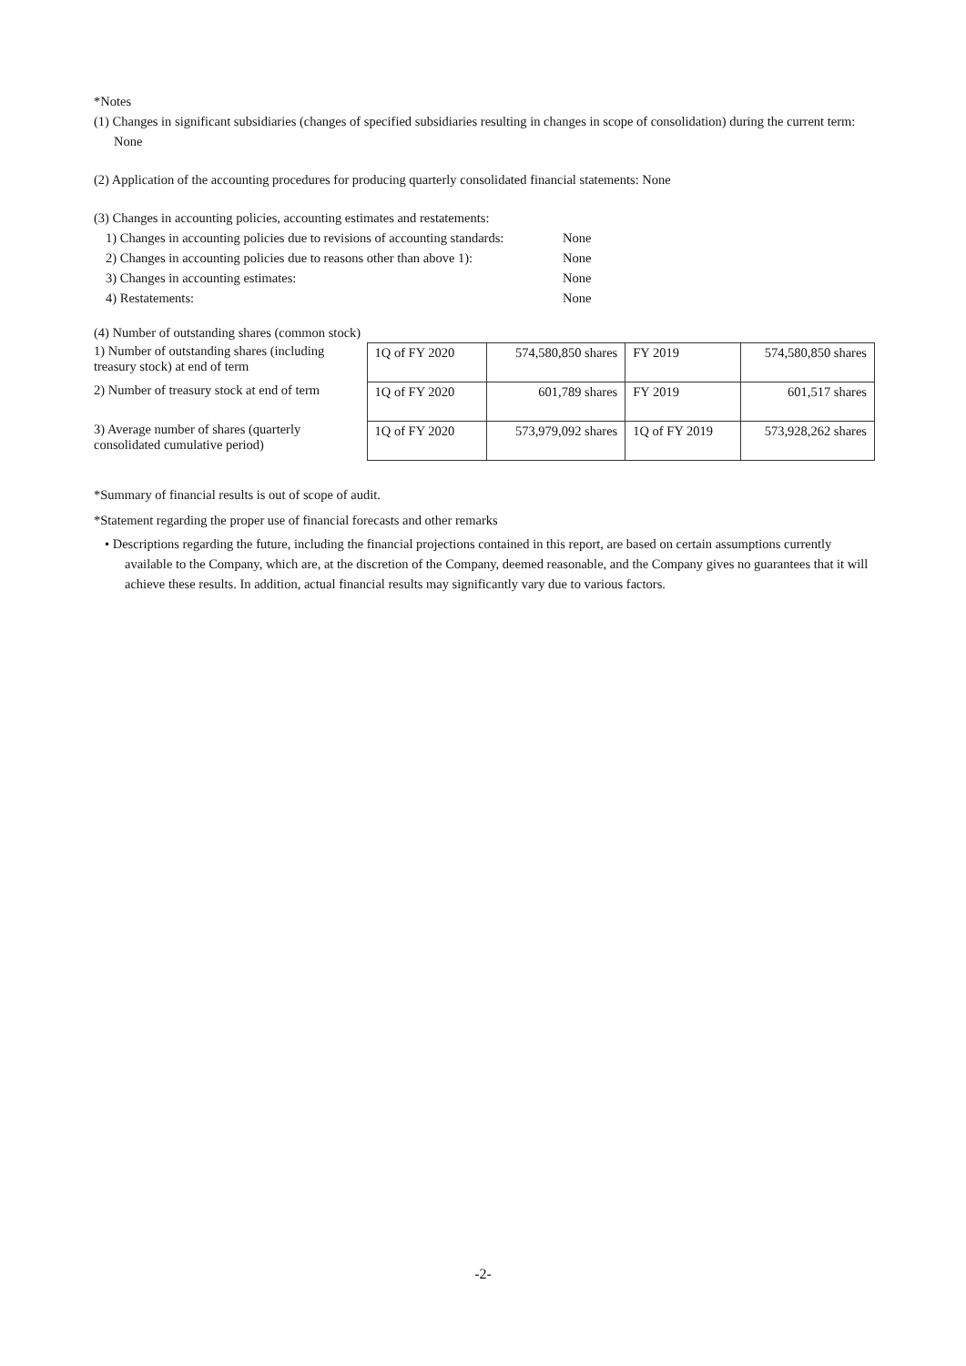*Notes
(1) Changes in significant subsidiaries (changes of specified subsidiaries resulting in changes in scope of consolidation) during the current term: None
(2) Application of the accounting procedures for producing quarterly consolidated financial statements: None
(3) Changes in accounting policies, accounting estimates and restatements:
1) Changes in accounting policies due to revisions of accounting standards: None 2) Changes in accounting policies due to reasons other than above 1): None 3) Changes in accounting estimates: None 4) Restatements: None
(4) Number of outstanding shares (common stock)
| 1) Number of outstanding shares (including treasury stock) at end of term | 1Q of FY 2020 | 574,580,850 shares | FY 2019 | 574,580,850 shares |
| 2) Number of treasury stock at end of term | 1Q of FY 2020 | 601,789 shares | FY 2019 | 601,517 shares |
| 3) Average number of shares (quarterly consolidated cumulative period) | 1Q of FY 2020 | 573,979,092 shares | 1Q of FY 2019 | 573,928,262 shares |
*Summary of financial results is out of scope of audit.
*Statement regarding the proper use of financial forecasts and other remarks
• Descriptions regarding the future, including the financial projections contained in this report, are based on certain assumptions currently available to the Company, which are, at the discretion of the Company, deemed reasonable, and the Company gives no guarantees that it will achieve these results. In addition, actual financial results may significantly vary due to various factors.
-2-